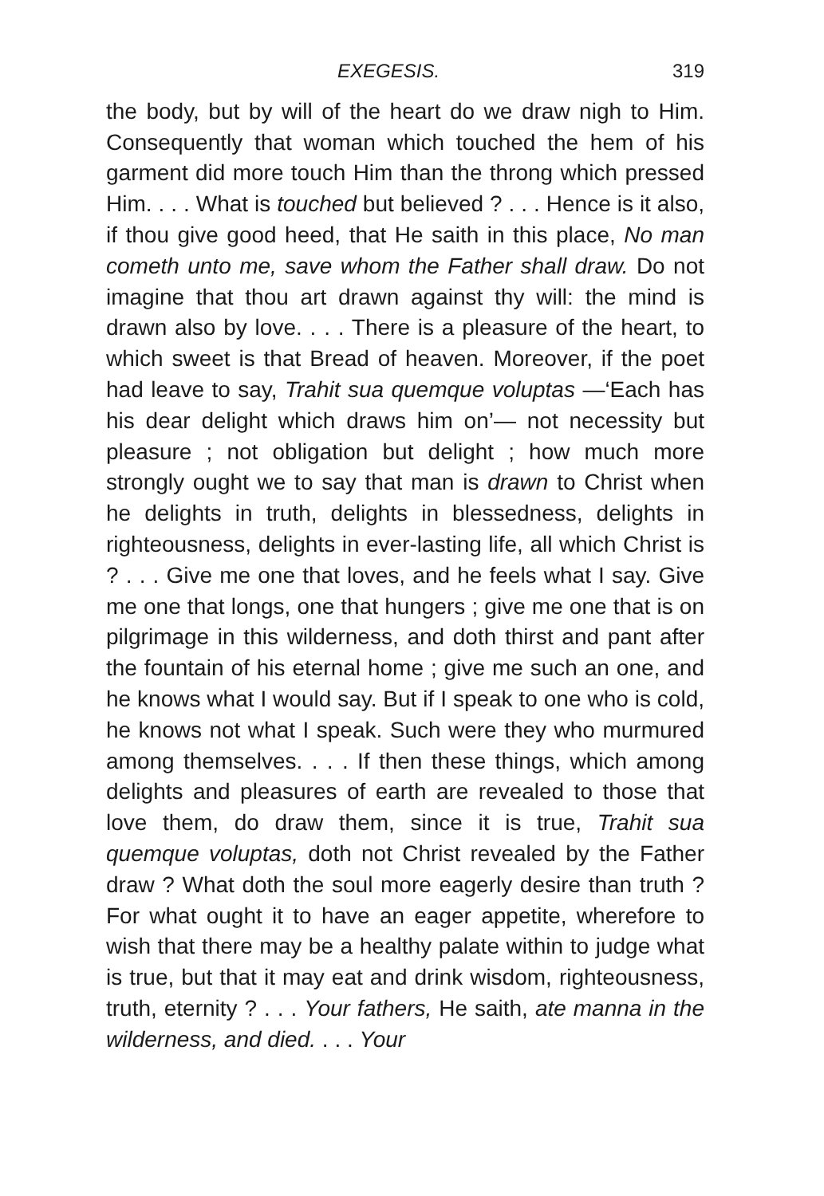EXEGESIS. 319
the body, but by will of the heart do we draw nigh to Him. Consequently that woman which touched the hem of his garment did more touch Him than the throng which pressed Him. . . . What is touched but believed ? . . . Hence is it also, if thou give good heed, that He saith in this place, No man cometh unto me, save whom the Father shall draw. Do not imagine that thou art drawn against thy will: the mind is drawn also by love. . . . There is a pleasure of the heart, to which sweet is that Bread of heaven. Moreover, if the poet had leave to say, Trahit sua quemque voluptas —‘Each has his dear delight which draws him on’— not necessity but pleasure ; not obligation but delight ; how much more strongly ought we to say that man is drawn to Christ when he delights in truth, delights in blessedness, delights in righteousness, delights in ever-lasting life, all which Christ is ? . . . Give me one that loves, and he feels what I say. Give me one that longs, one that hungers ; give me one that is on pilgrimage in this wilderness, and doth thirst and pant after the fountain of his eternal home ; give me such an one, and he knows what I would say. But if I speak to one who is cold, he knows not what I speak. Such were they who murmured among themselves. . . . If then these things, which among delights and pleasures of earth are revealed to those that love them, do draw them, since it is true, Trahit sua quemque voluptas, doth not Christ revealed by the Father draw ? What doth the soul more eagerly desire than truth ? For what ought it to have an eager appetite, wherefore to wish that there may be a healthy palate within to judge what is true, but that it may eat and drink wisdom, righteousness, truth, eternity ? . . . Your fathers, He saith, ate manna in the wilderness, and died. . . . Your